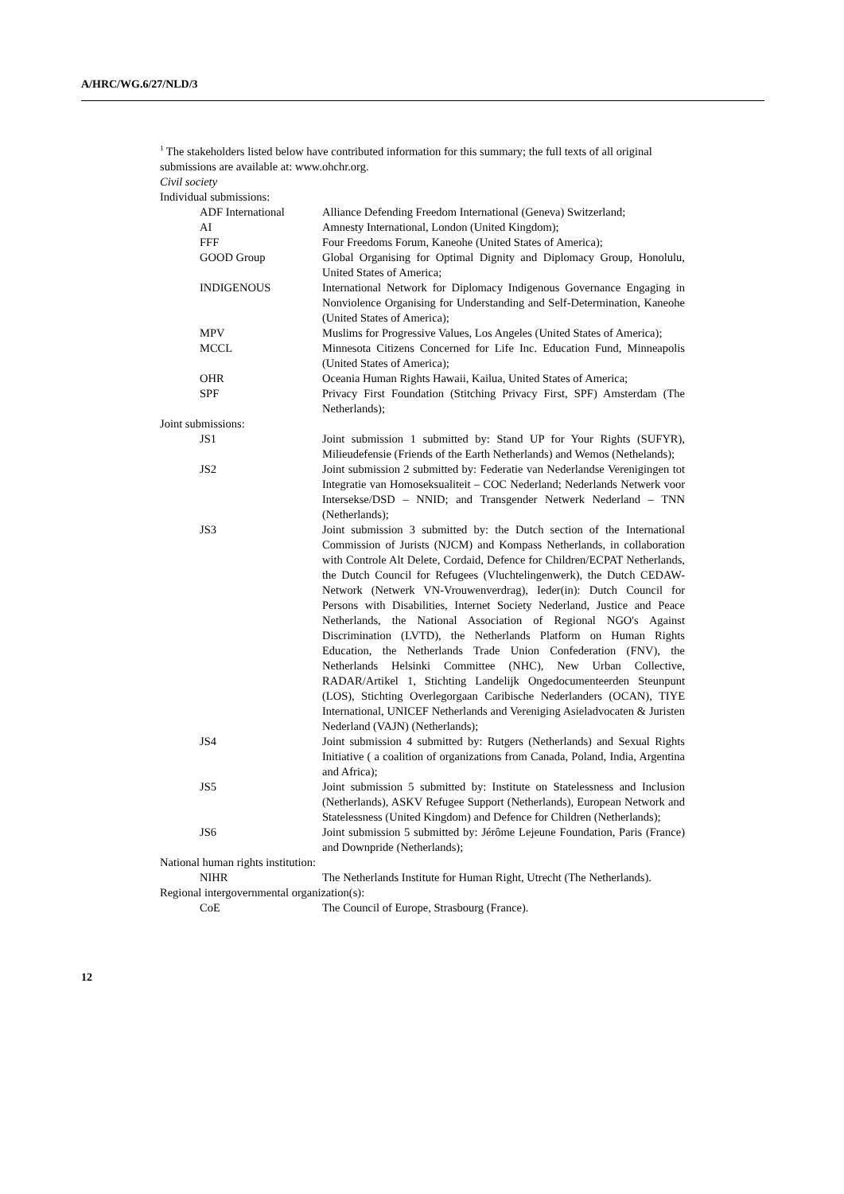A/HRC/WG.6/27/NLD/3
<sup>1</sup> The stakeholders listed below have contributed information for this summary; the full texts of all original submissions are available at: www.ohchr.org.
Civil society
Individual submissions:
| ADF International | Alliance Defending Freedom International (Geneva) Switzerland; |
| AI | Amnesty International, London (United Kingdom); |
| FFF | Four Freedoms Forum, Kaneohe (United States of America); |
| GOOD Group | Global Organising for Optimal Dignity and Diplomacy Group, Honolulu, United States of America; |
| INDIGENOUS | International Network for Diplomacy Indigenous Governance Engaging in Nonviolence Organising for Understanding and Self-Determination, Kaneohe (United States of America); |
| MPV | Muslims for Progressive Values, Los Angeles (United States of America); |
| MCCL | Minnesota Citizens Concerned for Life Inc. Education Fund, Minneapolis (United States of America); |
| OHR | Oceania Human Rights Hawaii, Kailua, United States of America; |
| SPF | Privacy First Foundation (Stitching Privacy First, SPF) Amsterdam (The Netherlands); |
Joint submissions:
| JS1 | Joint submission 1 submitted by: Stand UP for Your Rights (SUFYR), Milieudefensie (Friends of the Earth Netherlands) and Wemos (Nethelands); |
| JS2 | Joint submission 2 submitted by: Federatie van Nederlandse Verenigingen tot Integratie van Homoseksualiteit – COC Nederland; Nederlands Netwerk voor Intersekse/DSD – NNID; and Transgender Netwerk Nederland – TNN (Netherlands); |
| JS3 | Joint submission 3 submitted by: the Dutch section of the International Commission of Jurists (NJCM) and Kompass Netherlands, in collaboration with Controle Alt Delete, Cordaid, Defence for Children/ECPAT Netherlands, the Dutch Council for Refugees (Vluchtelingenwerk), the Dutch CEDAW-Network (Netwerk VN-Vrouwenverdrag), Ieder(in): Dutch Council for Persons with Disabilities, Internet Society Nederland, Justice and Peace Netherlands, the National Association of Regional NGO's Against Discrimination (LVTD), the Netherlands Platform on Human Rights Education, the Netherlands Trade Union Confederation (FNV), the Netherlands Helsinki Committee (NHC), New Urban Collective, RADAR/Artikel 1, Stichting Landelijk Ongedocumenteerden Steunpunt (LOS), Stichting Overlegorgaan Caribische Nederlanders (OCAN), TIYE International, UNICEF Netherlands and Vereniging Asieladvocaten & Juristen Nederland (VAJN) (Netherlands); |
| JS4 | Joint submission 4 submitted by: Rutgers (Netherlands) and Sexual Rights Initiative ( a coalition of organizations from Canada, Poland, India, Argentina and Africa); |
| JS5 | Joint submission 5 submitted by: Institute on Statelessness and Inclusion (Netherlands), ASKV Refugee Support (Netherlands), European Network and Statelessness (United Kingdom) and Defence for Children (Netherlands); |
| JS6 | Joint submission 5 submitted by: Jérôme Lejeune Foundation, Paris (France) and Downpride (Netherlands); |
National human rights institution:
| NIHR | The Netherlands Institute for Human Right, Utrecht (The Netherlands). |
Regional intergovernmental organization(s):
| CoE | The Council of Europe, Strasbourg (France). |
12